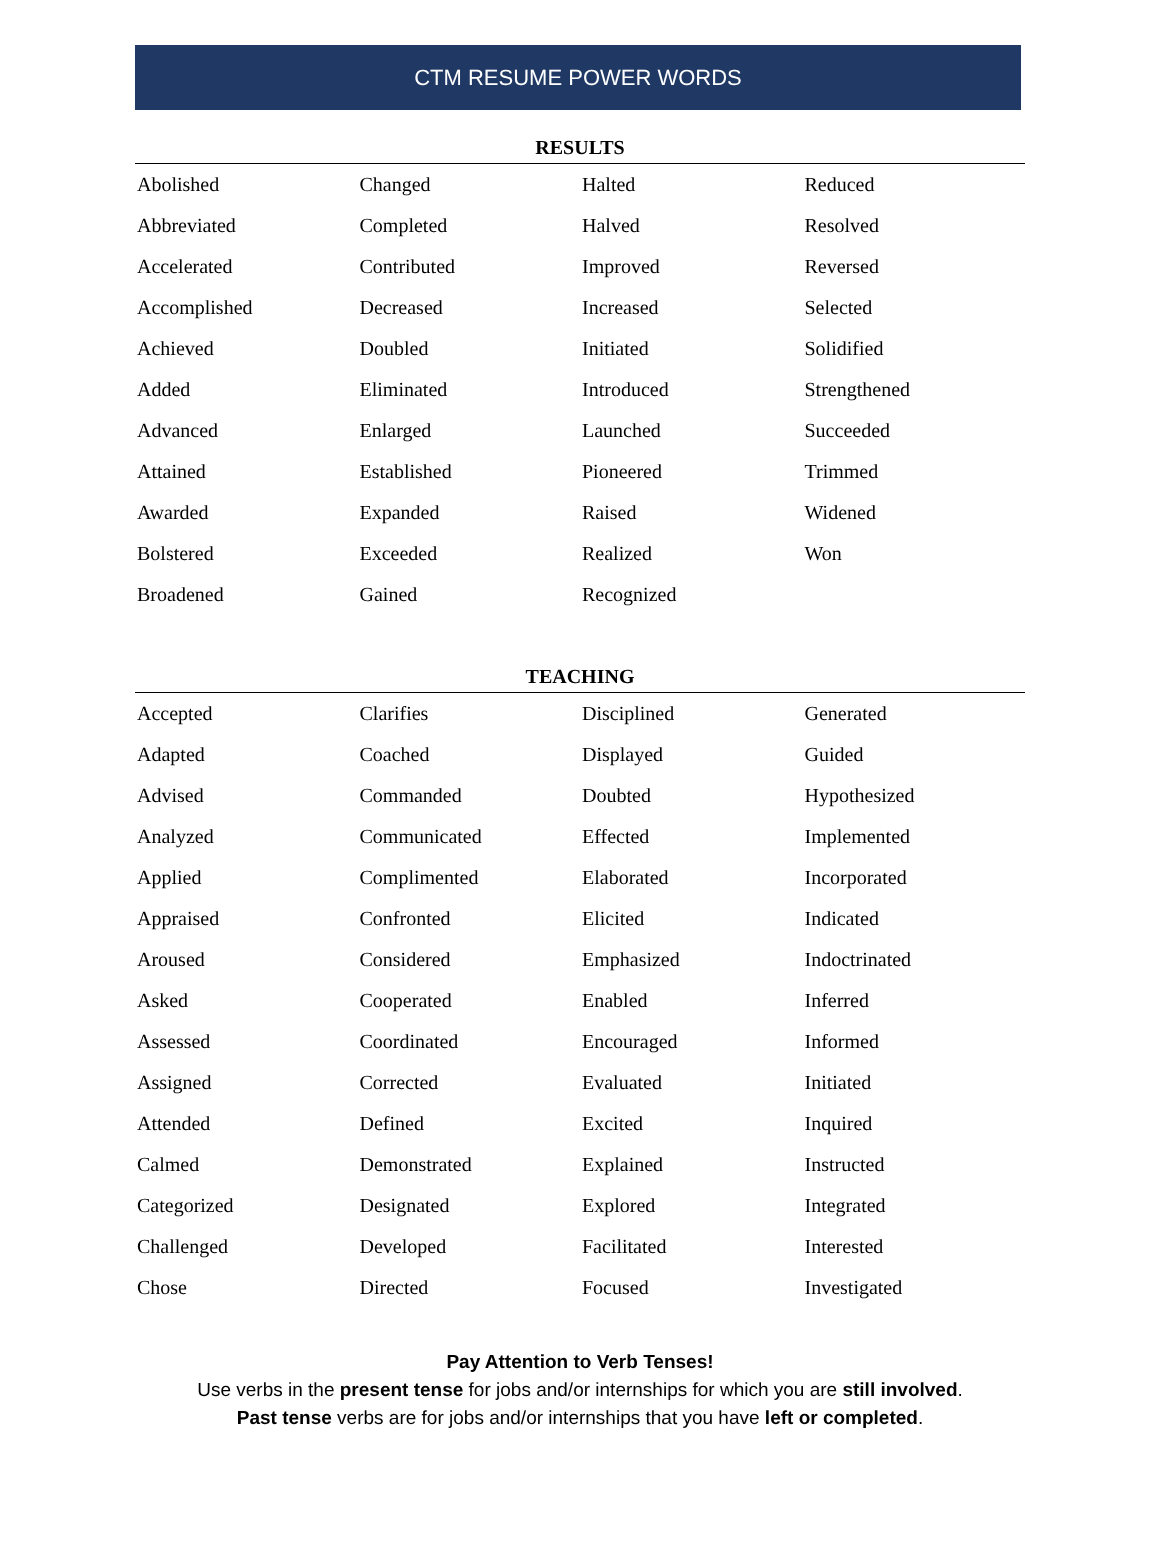CTM RESUME POWER WORDS
RESULTS
| Abolished | Changed | Halted | Reduced |
| Abbreviated | Completed | Halved | Resolved |
| Accelerated | Contributed | Improved | Reversed |
| Accomplished | Decreased | Increased | Selected |
| Achieved | Doubled | Initiated | Solidified |
| Added | Eliminated | Introduced | Strengthened |
| Advanced | Enlarged | Launched | Succeeded |
| Attained | Established | Pioneered | Trimmed |
| Awarded | Expanded | Raised | Widened |
| Bolstered | Exceeded | Realized | Won |
| Broadened | Gained | Recognized | |
TEACHING
| Accepted | Clarifies | Disciplined | Generated |
| Adapted | Coached | Displayed | Guided |
| Advised | Commanded | Doubted | Hypothesized |
| Analyzed | Communicated | Effected | Implemented |
| Applied | Complimented | Elaborated | Incorporated |
| Appraised | Confronted | Elicited | Indicated |
| Aroused | Considered | Emphasized | Indoctrinated |
| Asked | Cooperated | Enabled | Inferred |
| Assessed | Coordinated | Encouraged | Informed |
| Assigned | Corrected | Evaluated | Initiated |
| Attended | Defined | Excited | Inquired |
| Calmed | Demonstrated | Explained | Instructed |
| Categorized | Designated | Explored | Integrated |
| Challenged | Developed | Facilitated | Interested |
| Chose | Directed | Focused | Investigated |
Pay Attention to Verb Tenses!
Use verbs in the present tense for jobs and/or internships for which you are still involved.
Past tense verbs are for jobs and/or internships that you have left or completed.